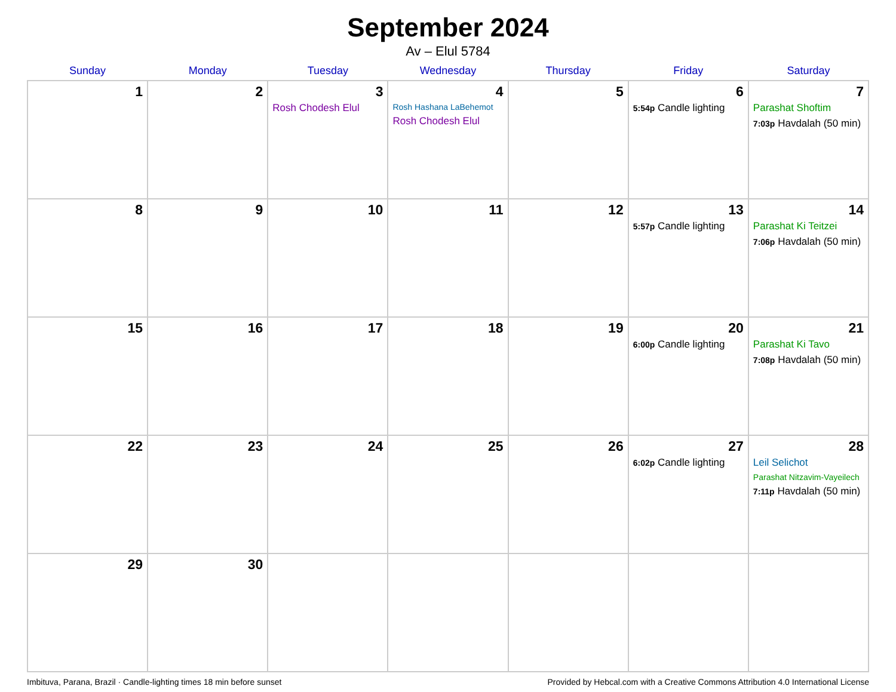September 2024
Av – Elul 5784
| Sunday | Monday | Tuesday | Wednesday | Thursday | Friday | Saturday |
| --- | --- | --- | --- | --- | --- | --- |
| 1 | 2 | 3 Rosh Chodesh Elul | 4 Rosh Hashana LaBehemot Rosh Chodesh Elul | 5 | 6 5:54p Candle lighting | 7 Parashat Shoftim 7:03p Havdalah (50 min) |
| 8 | 9 | 10 | 11 | 12 | 13 5:57p Candle lighting | 14 Parashat Ki Teitzei 7:06p Havdalah (50 min) |
| 15 | 16 | 17 | 18 | 19 | 20 6:00p Candle lighting | 21 Parashat Ki Tavo 7:08p Havdalah (50 min) |
| 22 | 23 | 24 | 25 | 26 | 27 6:02p Candle lighting | 28 Leil Selichot Parashat Nitzavim-Vayeilech 7:11p Havdalah (50 min) |
| 29 | 30 | | | | | |
Imbituva, Parana, Brazil · Candle-lighting times 18 min before sunset Provided by Hebcal.com with a Creative Commons Attribution 4.0 International License